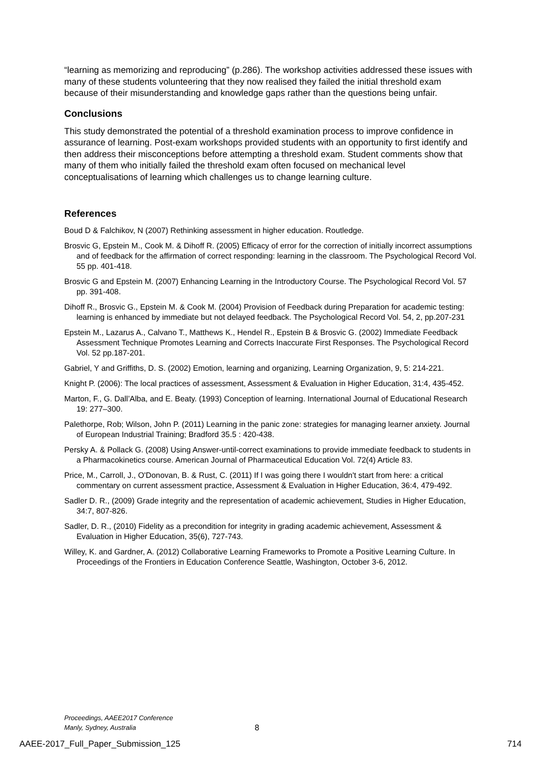“learning as memorizing and reproducing” (p.286). The workshop activities addressed these issues with many of these students volunteering that they now realised they failed the initial threshold exam because of their misunderstanding and knowledge gaps rather than the questions being unfair.
Conclusions
This study demonstrated the potential of a threshold examination process to improve confidence in assurance of learning. Post-exam workshops provided students with an opportunity to first identify and then address their misconceptions before attempting a threshold exam. Student comments show that many of them who initially failed the threshold exam often focused on mechanical level conceptualisations of learning which challenges us to change learning culture.
References
Boud D & Falchikov, N (2007) Rethinking assessment in higher education. Routledge.
Brosvic G, Epstein M., Cook M. & Dihoff R. (2005) Efficacy of error for the correction of initially incorrect assumptions and of feedback for the affirmation of correct responding: learning in the classroom. The Psychological Record Vol. 55 pp. 401-418.
Brosvic G and Epstein M. (2007) Enhancing Learning in the Introductory Course. The Psychological Record Vol. 57 pp. 391-408.
Dihoff R., Brosvic G., Epstein M. & Cook M. (2004) Provision of Feedback during Preparation for academic testing: learning is enhanced by immediate but not delayed feedback. The Psychological Record Vol. 54, 2, pp.207-231
Epstein M., Lazarus A., Calvano T., Matthews K., Hendel R., Epstein B & Brosvic G. (2002) Immediate Feedback Assessment Technique Promotes Learning and Corrects Inaccurate First Responses. The Psychological Record Vol. 52 pp.187-201.
Gabriel, Y and Griffiths, D. S. (2002) Emotion, learning and organizing, Learning Organization, 9, 5: 214-221.
Knight P. (2006): The local practices of assessment, Assessment & Evaluation in Higher Education, 31:4, 435-452.
Marton, F., G. Dall’Alba, and E. Beaty. (1993) Conception of learning. International Journal of Educational Research 19: 277–300.
Palethorpe, Rob; Wilson, John P. (2011) Learning in the panic zone: strategies for managing learner anxiety. Journal of European Industrial Training; Bradford 35.5 : 420-438.
Persky A. & Pollack G. (2008) Using Answer-until-correct examinations to provide immediate feedback to students in a Pharmacokinetics course. American Journal of Pharmaceutical Education Vol. 72(4) Article 83.
Price, M., Carroll, J., O'Donovan, B. & Rust, C. (2011) If I was going there I wouldn't start from here: a critical commentary on current assessment practice, Assessment & Evaluation in Higher Education, 36:4, 479-492.
Sadler D. R., (2009) Grade integrity and the representation of academic achievement, Studies in Higher Education, 34:7, 807-826.
Sadler, D. R., (2010) Fidelity as a precondition for integrity in grading academic achievement, Assessment & Evaluation in Higher Education, 35(6), 727-743.
Willey, K. and Gardner, A. (2012) Collaborative Learning Frameworks to Promote a Positive Learning Culture. In Proceedings of the Frontiers in Education Conference Seattle, Washington, October 3-6, 2012.
Proceedings, AAEE2017 Conference
Manly, Sydney, Australia
8
AAEE-2017_Full_Paper_Submission_125 714